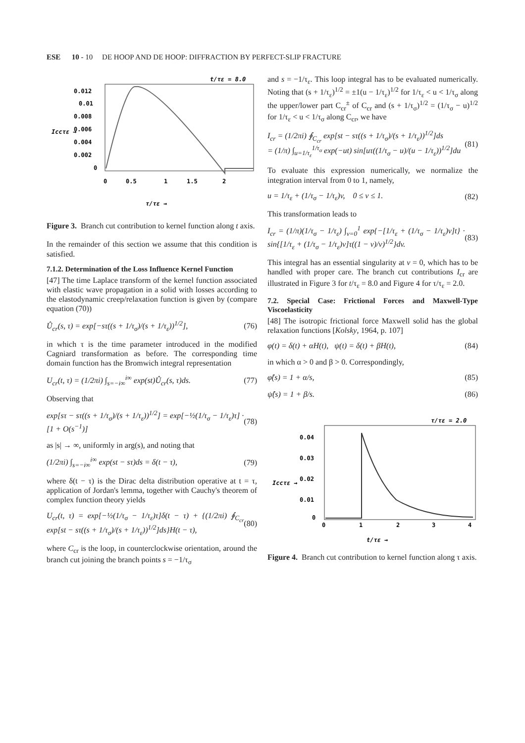ESE 10 - 10 DE HOOP AND DE HOOP: DIFFRACTION BY PERFECT-SLIP FRACTURE
t/τε = 8.0
0.012
0.01
0.008
0.006
0.004
0.002
0
0
0.5
1
1.5
2
Iccτε →
τ/τε →
Figure 3. Branch cut contribution to kernel function along t axis.
In the remainder of this section we assume that this condition is satisfied.
7.1.2. Determination of the Loss Influence Kernel Function
[47] The time Laplace transform of the kernel function associated with elastic wave propagation in a solid with losses according to the elastodynamic creep/relaxation function is given by (compare equation (70))
Û<sub>cr</sub>(s, τ) = exp[−sτ((s + 1/τ<sub>σ</sub>)/(s + 1/τ<sub>ε</sub>))<sup>1/2</sup>], (76)
in which τ is the time parameter introduced in the modified Cagniard transformation as before. The corresponding time domain function has the Bromwich integral representation
U<sub>cr</sub>(t, τ) = (1/2πi) ∫<sub>s=−i∞</sub><sup>i∞</sup> exp(st)Û<sub>cr</sub>(s, τ)ds. (77)
Observing that
exp[sτ − sτ((s + 1/τ<sub>σ</sub>)/(s + 1/τ<sub>ε</sub>))<sup>1/2</sup>] = exp[−½(1/τ<sub>σ</sub> − 1/τ<sub>ε</sub>)τ] · [1 + O(s<sup>−1</sup>)] (78)
as |s| → ∞, uniformly in arg(s), and noting that
(1/2πi) ∫<sub>s=−i∞</sub><sup>i∞</sup> exp(st − sτ)ds = δ(t − τ), (79)
where δ(t − τ) is the Dirac delta distribution operative at t = τ, application of Jordan's lemma, together with Cauchy's theorem of complex function theory yields
U<sub>cr</sub>(t, τ) = exp[−½(1/τ<sub>σ</sub> − 1/τ<sub>ε</sub>)τ]δ(t − τ) + {(1/2πi) ∮<sub>C<sub>cr</sub></sub> exp[st − sτ((s + 1/τ<sub>σ</sub>)/(s + 1/τ<sub>ε</sub>))<sup>1/2</sup>]ds}H(t − τ), (80)
where C<sub>cr</sub> is the loop, in counterclockwise orientation, around the branch cut joining the branch points s = −1/τ<sub>σ</sub>
and s = −1/τ<sub>ε</sub>. This loop integral has to be evaluated numerically. Noting that (s + 1/τ<sub>ε</sub>)<sup>1/2</sup> = ±1(u − 1/τ<sub>ε</sub>)<sup>1/2</sup> for 1/τ<sub>ε</sub> < u < 1/τ<sub>σ</sub> along the upper/lower part C<sub>cr</sub><sup>±</sup> of C<sub>cr</sub> and (s + 1/τ<sub>σ</sub>)<sup>1/2</sup> = (1/τ<sub>σ</sub> − u)<sup>1/2</sup> for 1/τ<sub>ε</sub> < u < 1/τ<sub>σ</sub> along C<sub>cr</sub>, we have
I<sub>cr</sub> = (1/2πi) ∮<sub>C<sub>cr</sub></sub> exp[st − sτ((s + 1/τ<sub>σ</sub>)/(s + 1/τ<sub>ε</sub>))<sup>1/2</sup>]ds
= (1/π) ∫<sub>u=1/τ<sub>ε</sub></sub><sup>1/τ<sub>σ</sub></sup> exp(−ut) sin[uτ((1/τ<sub>σ</sub> − u)/(u − 1/τ<sub>ε</sub>))<sup>1/2</sup>]du (81)
To evaluate this expression numerically, we normalize the integration interval from 0 to 1, namely,
u = 1/τ<sub>ε</sub> + (1/τ<sub>σ</sub> − 1/τ<sub>ε</sub>)v, 0 ≤ v ≤ 1. (82)
This transformation leads to
I<sub>cr</sub> = (1/π)(1/τ<sub>σ</sub> − 1/τ<sub>ε</sub>) ∫<sub>v=0</sub><sup>1</sup> exp{−[1/τ<sub>ε</sub> + (1/τ<sub>σ</sub> − 1/τ<sub>ε</sub>)v]t} · sin{[1/τ<sub>ε</sub> + (1/τ<sub>σ</sub> − 1/τ<sub>ε</sub>)v]τ((1 − v)/v)<sup>1/2</sup>}dv. (83)
This integral has an essential singularity at v = 0, which has to be handled with proper care. The branch cut contributions I<sub>cr</sub> are illustrated in Figure 3 for t/τ<sub>ε</sub> = 8.0 and Figure 4 for τ/τ<sub>ε</sub> = 2.0.
7.2. Special Case: Frictional Forces and Maxwell-Type Viscoelasticity
[48] The isotropic frictional force Maxwell solid has the global relaxation functions [Kolsky, 1964, p. 107]
φ(t) = δ(t) + αH(t), ψ(t) = δ(t) + βH(t), (84)
in which α > 0 and β > 0. Correspondingly,
φ̂(s) = 1 + α/s, (85)
ψ̂(s) = 1 + β/s. (86)
τ/τε = 2.0
0.04
0.03
0.02
0.01
0
0
1
2
3
4
Iccτε →
t/τε →
Figure 4. Branch cut contribution to kernel function along τ axis.